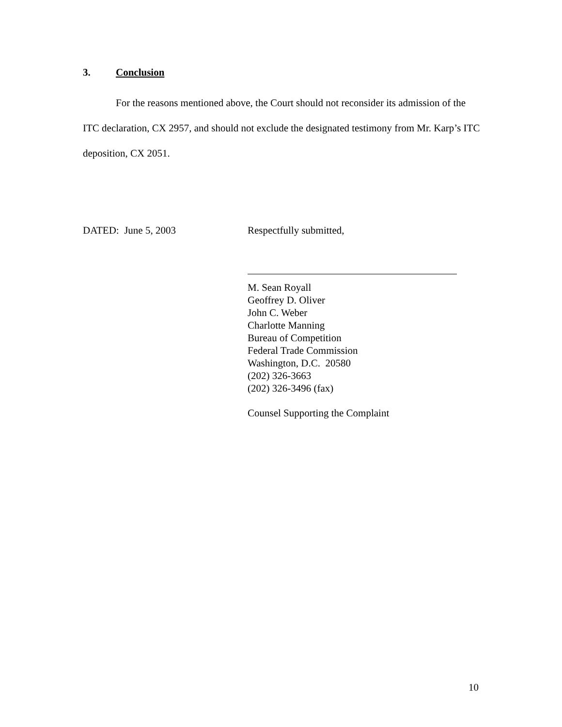3. Conclusion
For the reasons mentioned above, the Court should not reconsider its admission of the ITC declaration, CX 2957, and should not exclude the designated testimony from Mr. Karp’s ITC deposition, CX 2051.
DATED: June 5, 2003 Respectfully submitted,
M. Sean Royall
Geoffrey D. Oliver
John C. Weber
Charlotte Manning
Bureau of Competition
Federal Trade Commission
Washington, D.C. 20580
(202) 326-3663
(202) 326-3496 (fax)
Counsel Supporting the Complaint
10